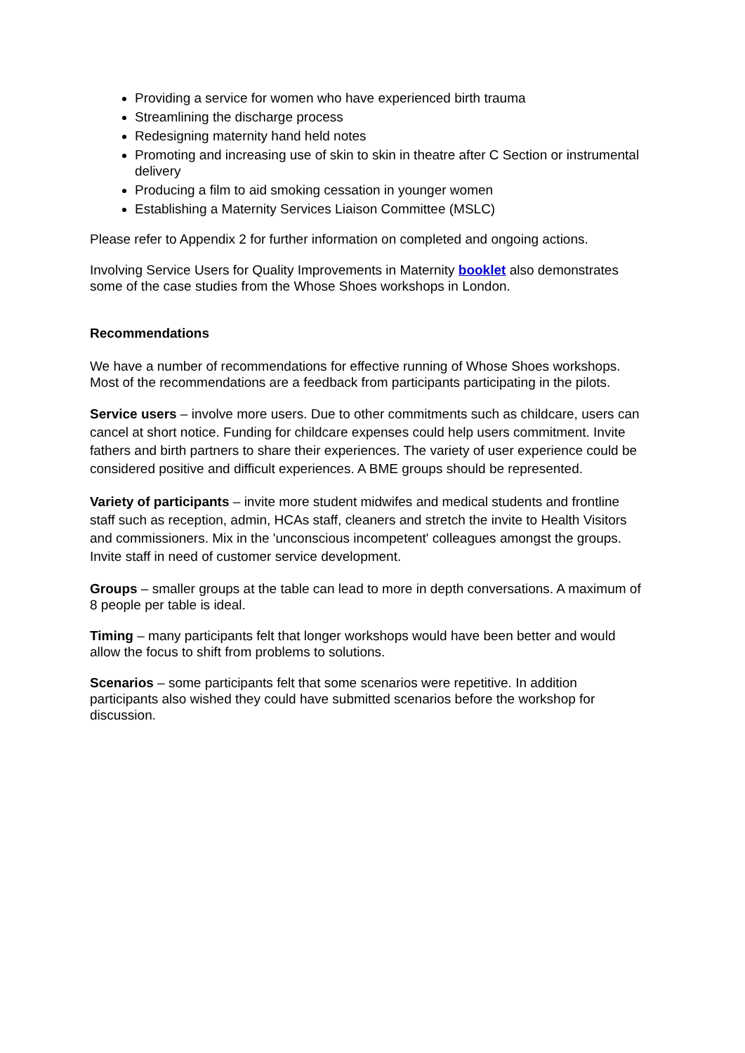Providing a service for women who have experienced birth trauma
Streamlining the discharge process
Redesigning maternity hand held notes
Promoting and increasing use of skin to skin in theatre after C Section or instrumental delivery
Producing a film to aid smoking cessation in younger women
Establishing a Maternity Services Liaison Committee (MSLC)
Please refer to Appendix 2 for further information on completed and ongoing actions.
Involving Service Users for Quality Improvements in Maternity booklet also demonstrates some of the case studies from the Whose Shoes workshops in London.
Recommendations
We have a number of recommendations for effective running of Whose Shoes workshops. Most of the recommendations are a feedback from participants participating in the pilots.
Service users – involve more users. Due to other commitments such as childcare, users can cancel at short notice. Funding for childcare expenses could help users commitment. Invite fathers and birth partners to share their experiences. The variety of user experience could be considered positive and difficult experiences. A BME groups should be represented.
Variety of participants – invite more student midwifes and medical students and frontline staff such as reception, admin, HCAs staff, cleaners and stretch the invite to Health Visitors and commissioners. Mix in the 'unconscious incompetent' colleagues amongst the groups. Invite staff in need of customer service development.
Groups – smaller groups at the table can lead to more in depth conversations. A maximum of 8 people per table is ideal.
Timing – many participants felt that longer workshops would have been better and would allow the focus to shift from problems to solutions.
Scenarios – some participants felt that some scenarios were repetitive. In addition participants also wished they could have submitted scenarios before the workshop for discussion.